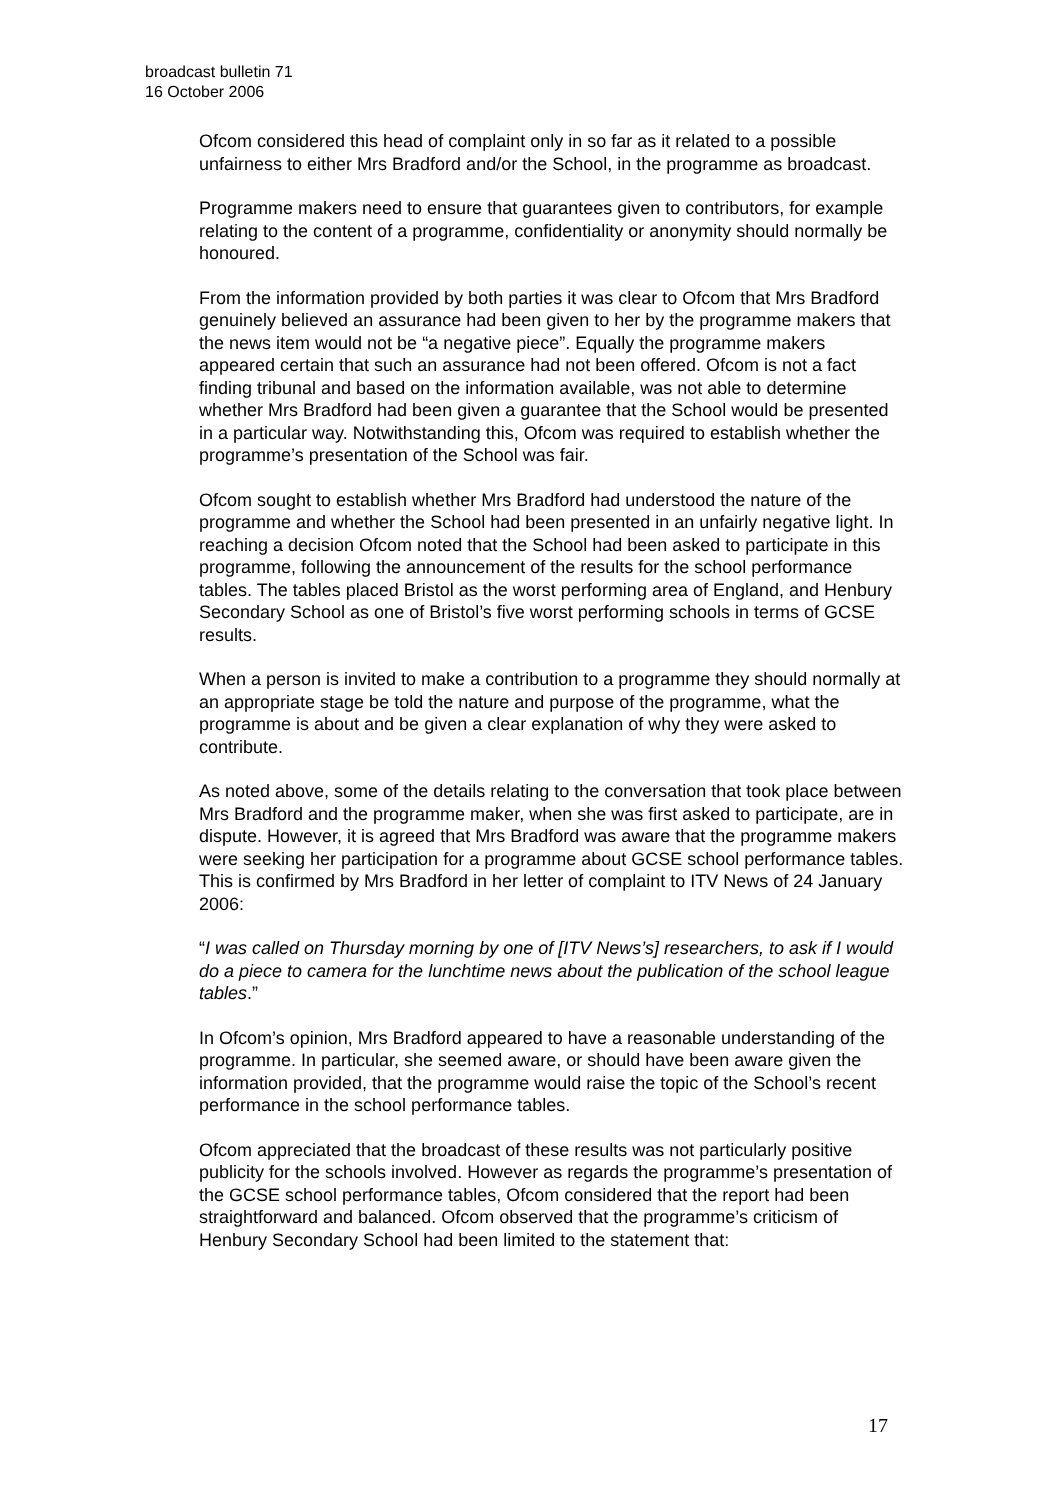broadcast bulletin 71
16 October 2006
Ofcom considered this head of complaint only in so far as it related to a possible unfairness to either Mrs Bradford and/or the School, in the programme as broadcast.
Programme makers need to ensure that guarantees given to contributors, for example relating to the content of a programme, confidentiality or anonymity should normally be honoured.
From the information provided by both parties it was clear to Ofcom that Mrs Bradford genuinely believed an assurance had been given to her by the programme makers that the news item would not be “a negative piece”. Equally the programme makers appeared certain that such an assurance had not been offered. Ofcom is not a fact finding tribunal and based on the information available, was not able to determine whether Mrs Bradford had been given a guarantee that the School would be presented in a particular way. Notwithstanding this, Ofcom was required to establish whether the programme’s presentation of the School was fair.
Ofcom sought to establish whether Mrs Bradford had understood the nature of the programme and whether the School had been presented in an unfairly negative light. In reaching a decision Ofcom noted that the School had been asked to participate in this programme, following the announcement of the results for the school performance tables. The tables placed Bristol as the worst performing area of England, and Henbury Secondary School as one of Bristol’s five worst performing schools in terms of GCSE results.
When a person is invited to make a contribution to a programme they should normally at an appropriate stage be told the nature and purpose of the programme, what the programme is about and be given a clear explanation of why they were asked to contribute.
As noted above, some of the details relating to the conversation that took place between Mrs Bradford and the programme maker, when she was first asked to participate, are in dispute. However, it is agreed that Mrs Bradford was aware that the programme makers were seeking her participation for a programme about GCSE school performance tables. This is confirmed by Mrs Bradford in her letter of complaint to ITV News of 24 January 2006:
“I was called on Thursday morning by one of [ITV News’s] researchers, to ask if I would do a piece to camera for the lunchtime news about the publication of the school league tables.”
In Ofcom’s opinion, Mrs Bradford appeared to have a reasonable understanding of the programme. In particular, she seemed aware, or should have been aware given the information provided, that the programme would raise the topic of the School’s recent performance in the school performance tables.
Ofcom appreciated that the broadcast of these results was not particularly positive publicity for the schools involved. However as regards the programme’s presentation of the GCSE school performance tables, Ofcom considered that the report had been straightforward and balanced. Ofcom observed that the programme’s criticism of Henbury Secondary School had been limited to the statement that:
17